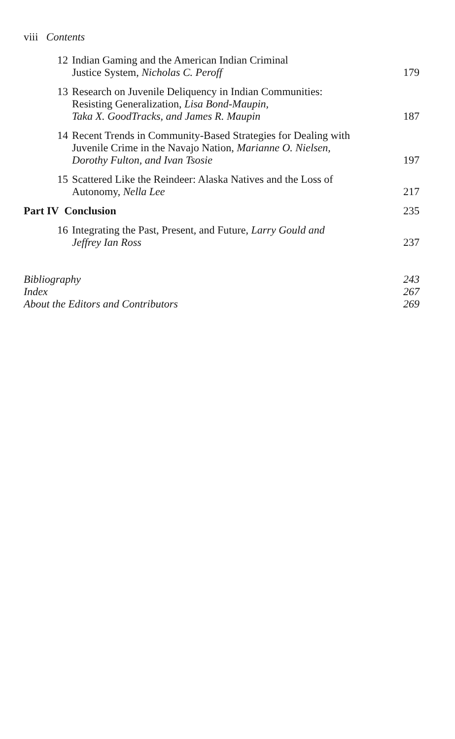viii Contents
12
Indian Gaming and the American Indian Criminal
Justice System, Nicholas C. Peroff
179
13
Research on Juvenile Deliquency in Indian Communities:
Resisting Generalization, Lisa Bond-Maupin,
Taka X. GoodTracks, and James R. Maupin
187
14
Recent Trends in Community-Based Strategies for Dealing with
Juvenile Crime in the Navajo Nation, Marianne O. Nielsen,
Dorothy Fulton, and Ivan Tsosie
197
15
Scattered Like the Reindeer: Alaska Natives and the Loss of
Autonomy, Nella Lee
217
Part IV Conclusion 235
16
Integrating the Past, Present, and Future, Larry Gould and
Jeffrey Ian Ross
237
Bibliography 243
Index 267
About the Editors and Contributors
269